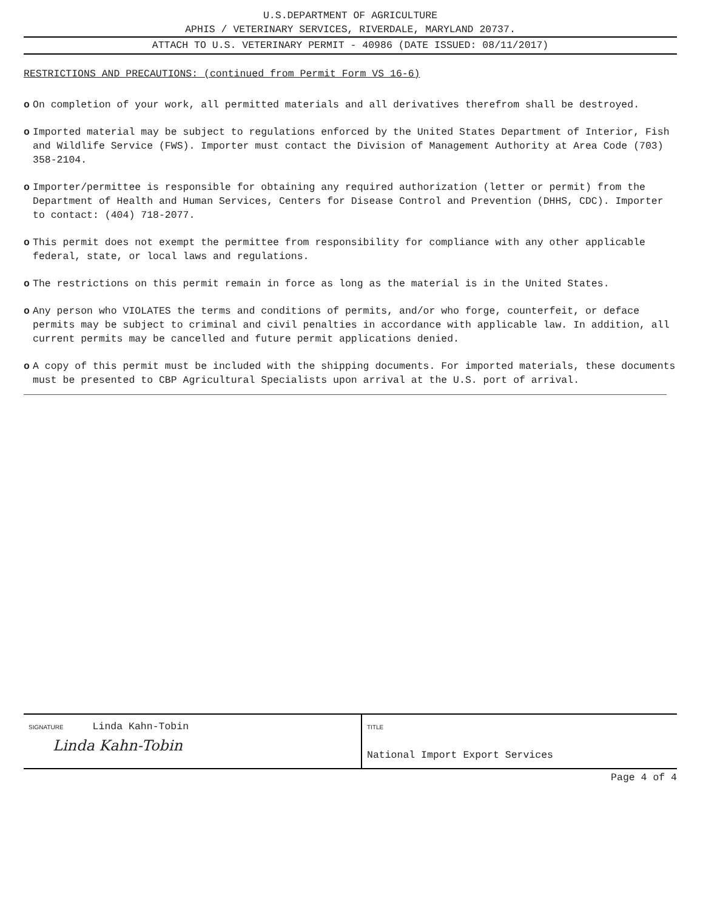U.S.DEPARTMENT OF AGRICULTURE
APHIS / VETERINARY SERVICES, RIVERDALE, MARYLAND 20737.
ATTACH TO U.S. VETERINARY PERMIT - 40986 (DATE ISSUED: 08/11/2017)
RESTRICTIONS AND PRECAUTIONS: (continued from Permit Form VS 16-6)
o On completion of your work, all permitted materials and all derivatives therefrom shall be destroyed.
o Imported material may be subject to regulations enforced by the United States Department of Interior, Fish and Wildlife Service (FWS). Importer must contact the Division of Management Authority at Area Code (703) 358-2104.
o Importer/permittee is responsible for obtaining any required authorization (letter or permit) from the Department of Health and Human Services, Centers for Disease Control and Prevention (DHHS, CDC). Importer to contact: (404) 718-2077.
o This permit does not exempt the permittee from responsibility for compliance with any other applicable federal, state, or local laws and regulations.
o The restrictions on this permit remain in force as long as the material is in the United States.
o Any person who VIOLATES the terms and conditions of permits, and/or who forge, counterfeit, or deface permits may be subject to criminal and civil penalties in accordance with applicable law. In addition, all current permits may be cancelled and future permit applications denied.
o A copy of this permit must be included with the shipping documents. For imported materials, these documents must be presented to CBP Agricultural Specialists upon arrival at the U.S. port of arrival.
SIGNATURE Linda Kahn-Tobin
Linda Kahn-Tobin
TITLE
National Import Export Services
Page 4 of 4